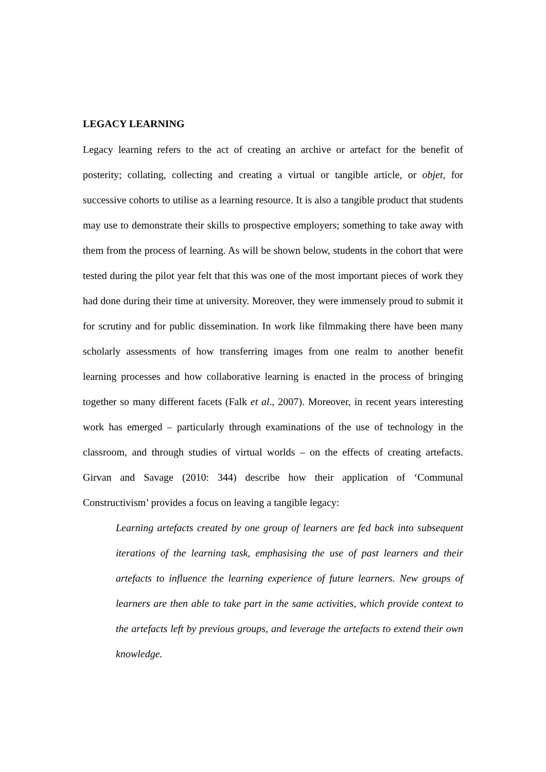LEGACY LEARNING
Legacy learning refers to the act of creating an archive or artefact for the benefit of posterity; collating, collecting and creating a virtual or tangible article, or objet, for successive cohorts to utilise as a learning resource. It is also a tangible product that students may use to demonstrate their skills to prospective employers; something to take away with them from the process of learning. As will be shown below, students in the cohort that were tested during the pilot year felt that this was one of the most important pieces of work they had done during their time at university. Moreover, they were immensely proud to submit it for scrutiny and for public dissemination. In work like filmmaking there have been many scholarly assessments of how transferring images from one realm to another benefit learning processes and how collaborative learning is enacted in the process of bringing together so many different facets (Falk et al., 2007). Moreover, in recent years interesting work has emerged – particularly through examinations of the use of technology in the classroom, and through studies of virtual worlds – on the effects of creating artefacts. Girvan and Savage (2010: 344) describe how their application of ‘Communal Constructivism’ provides a focus on leaving a tangible legacy:
Learning artefacts created by one group of learners are fed back into subsequent iterations of the learning task, emphasising the use of past learners and their artefacts to influence the learning experience of future learners. New groups of learners are then able to take part in the same activities, which provide context to the artefacts left by previous groups, and leverage the artefacts to extend their own knowledge.